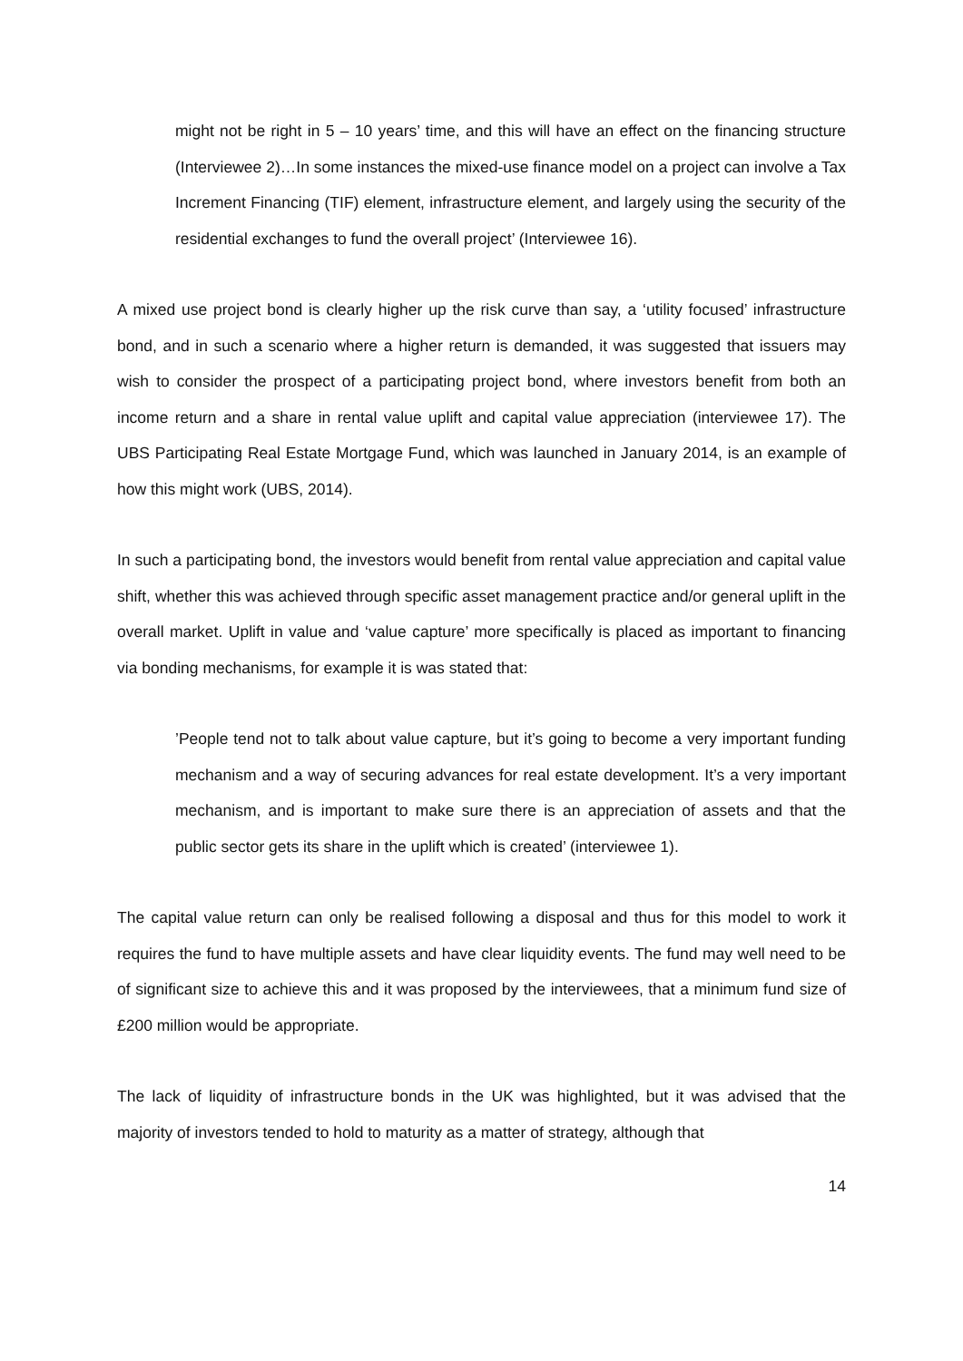might not be right in 5 – 10 years’ time, and this will have an effect on the financing structure (Interviewee 2)…In some instances the mixed-use finance model on a project can involve a Tax Increment Financing (TIF) element, infrastructure element, and largely using the security of the residential exchanges to fund the overall project’ (Interviewee 16).
A mixed use project bond is clearly higher up the risk curve than say, a ‘utility focused’ infrastructure bond, and in such a scenario where a higher return is demanded, it was suggested that issuers may wish to consider the prospect of a participating project bond, where investors benefit from both an income return and a share in rental value uplift and capital value appreciation (interviewee 17). The UBS Participating Real Estate Mortgage Fund, which was launched in January 2014, is an example of how this might work (UBS, 2014).
In such a participating bond, the investors would benefit from rental value appreciation and capital value shift, whether this was achieved through specific asset management practice and/or general uplift in the overall market. Uplift in value and ‘value capture’ more specifically is placed as important to financing via bonding mechanisms, for example it is was stated that:
’People tend not to talk about value capture, but it’s going to become a very important funding mechanism and a way of securing advances for real estate development. It’s a very important mechanism, and is important to make sure there is an appreciation of assets and that the public sector gets its share in the uplift which is created’ (interviewee 1).
The capital value return can only be realised following a disposal and thus for this model to work it requires the fund to have multiple assets and have clear liquidity events. The fund may well need to be of significant size to achieve this and it was proposed by the interviewees, that a minimum fund size of £200 million would be appropriate.
The lack of liquidity of infrastructure bonds in the UK was highlighted, but it was advised that the majority of investors tended to hold to maturity as a matter of strategy, although that
14